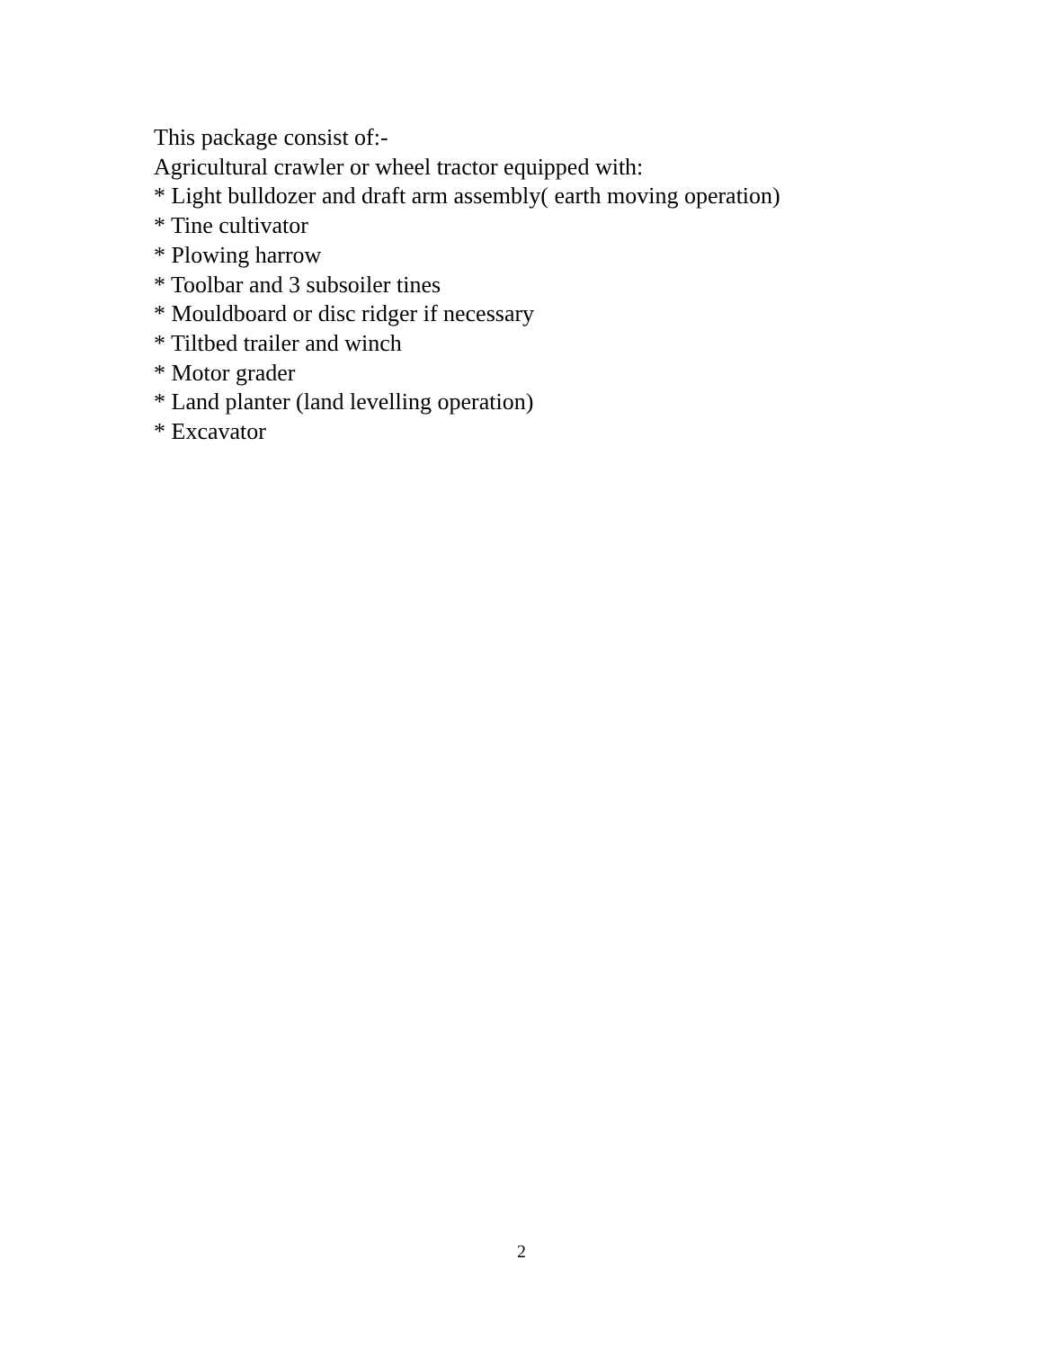This package consist of:-
Agricultural crawler or wheel tractor equipped with:
* Light bulldozer and draft arm assembly( earth moving operation)
* Tine cultivator
* Plowing harrow
* Toolbar and 3 subsoiler tines
* Mouldboard or disc ridger if necessary
* Tiltbed trailer and winch
* Motor grader
* Land planter (land levelling operation)
* Excavator
2